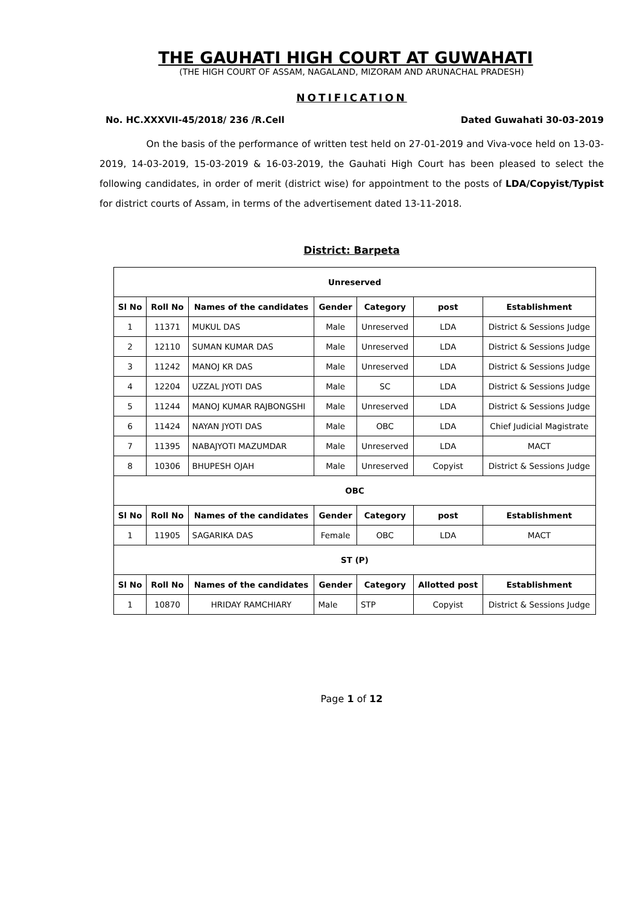THE GAUHATI HIGH COURT AT GUWAHATI
(THE HIGH COURT OF ASSAM, NAGALAND, MIZORAM AND ARUNACHAL PRADESH)
NOTIFICATION
No. HC.XXXVII-45/2018/ 236 /R.Cell Dated Guwahati 30-03-2019
     On the basis of the performance of written test held on 27-01-2019 and Viva-voce held on 13-03-2019, 14-03-2019, 15-03-2019 & 16-03-2019, the Gauhati High Court has been pleased to select the following candidates, in order of merit (district wise) for appointment to the posts of LDA/Copyist/Typist for district courts of Assam, in terms of the advertisement dated 13-11-2018.
District: Barpeta
| Unreserved | | | | | | |
| Sl No | Roll No | Names of the candidates | Gender | Category | post | Establishment |
| 1 | 11371 | MUKUL DAS | Male | Unreserved | LDA | District & Sessions Judge |
| 2 | 12110 | SUMAN KUMAR DAS | Male | Unreserved | LDA | District & Sessions Judge |
| 3 | 11242 | MANOJ KR DAS | Male | Unreserved | LDA | District & Sessions Judge |
| 4 | 12204 | UZZAL JYOTI DAS | Male | SC | LDA | District & Sessions Judge |
| 5 | 11244 | MANOJ KUMAR RAJBONGSHI | Male | Unreserved | LDA | District & Sessions Judge |
| 6 | 11424 | NAYAN JYOTI DAS | Male | OBC | LDA | Chief Judicial Magistrate |
| 7 | 11395 | NABAJYOTI MAZUMDAR | Male | Unreserved | LDA | MACT |
| 8 | 10306 | BHUPESH OJAH | Male | Unreserved | Copyist | District & Sessions Judge |
| OBC | | | | | | |
| Sl No | Roll No | Names of the candidates | Gender | Category | post | Establishment |
| 1 | 11905 | SAGARIKA DAS | Female | OBC | LDA | MACT |
| ST (P) | | | | | | |
| Sl No | Roll No | Names of the candidates | Gender | Category | Allotted post | Establishment |
| 1 | 10870 | HRIDAY RAMCHIARY | Male | STP | Copyist | District & Sessions Judge |
Page 1 of 12